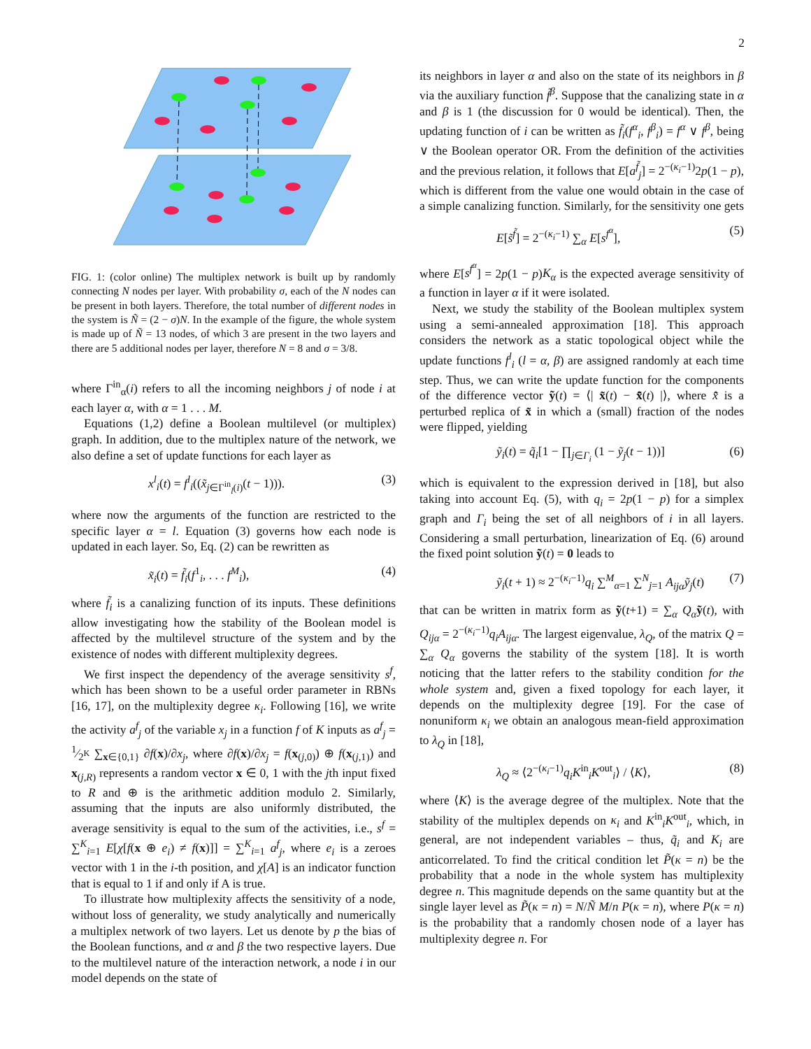2
FIG. 1: (color online) The multiplex network is built up by randomly connecting N nodes per layer. With probability σ, each of the N nodes can be present in both layers. Therefore, the total number of different nodes in the system is Ñ = (2 − σ)N. In the example of the figure, the whole system is made up of Ñ = 13 nodes, of which 3 are present in the two layers and there are 5 additional nodes per layer, therefore N = 8 and σ = 3/8.
where Γ<sup>in</sup><sub>α</sub>(i) refers to all the incoming neighbors j of node i at each layer α, with α = 1 . . . M.
Equations (1,2) define a Boolean multilevel (or multiplex) graph. In addition, due to the multiplex nature of the network, we also define a set of update functions for each layer as
x<sup>l</sup><sub>i</sub>(t) = f<sup>l</sup><sub>i</sub>((x̃<sub>j∈Γ<sup>in</sup><sub>l</sub>(i)</sub>(t − 1))). (3)
where now the arguments of the function are restricted to the specific layer α = l. Equation (3) governs how each node is updated in each layer. So, Eq. (2) can be rewritten as
x̃<sub>i</sub>(t) = f̃<sub>i</sub>(f<sup>1</sup><sub>i</sub>, . . . f<sup>M</sup><sub>i</sub>), (4)
where f̃<sub>i</sub> is a canalizing function of its inputs. These definitions allow investigating how the stability of the Boolean model is affected by the multilevel structure of the system and by the existence of nodes with different multiplexity degrees.
We first inspect the dependency of the average sensitivity s<sup>f</sup>, which has been shown to be a useful order parameter in RBNs [16, 17], on the multiplexity degree κ<sub>i</sub>. Following [16], we write the activity a<sup>f</sup><sub>j</sub> of the variable x<sub>j</sub> in a function f of K inputs as a<sup>f</sup><sub>j</sub> = 1⁄2<sup>K</sup> ∑<sub>x∈{0,1}</sub> ∂f(x)/∂x<sub>j</sub>, where ∂f(x)/∂x<sub>j</sub> = f(x<sub>(j,0)</sub>) ⊕ f(x<sub>(j,1)</sub>) and x<sub>(j,R)</sub> represents a random vector x ∈ 0, 1 with the jth input fixed to R and ⊕ is the arithmetic addition modulo 2. Similarly, assuming that the inputs are also uniformly distributed, the average sensitivity is equal to the sum of the activities, i.e., s<sup>f</sup> = ∑<sup>K</sup><sub>i=1</sub> E[χ[f(x ⊕ e<sub>i</sub>) ≠ f(x)]] = ∑<sup>K</sup><sub>i=1</sub> a<sup>f</sup><sub>j</sub>, where e<sub>i</sub> is a zeroes vector with 1 in the i-th position, and χ[A] is an indicator function that is equal to 1 if and only if A is true.
To illustrate how multiplexity affects the sensitivity of a node, without loss of generality, we study analytically and numerically a multiplex network of two layers. Let us denote by p the bias of the Boolean functions, and α and β the two respective layers. Due to the multilevel nature of the interaction network, a node i in our model depends on the state of
its neighbors in layer α and also on the state of its neighbors in β via the auxiliary function f̃<sup>β</sup>. Suppose that the canalizing state in α and β is 1 (the discussion for 0 would be identical). Then, the updating function of i can be written as f̃<sub>i</sub>(f<sup>α</sup><sub>i</sub>, f<sup>β</sup><sub>i</sub>) = f<sup>α</sup> ∨ f<sup>β</sup>, being ∨ the Boolean operator OR. From the definition of the activities and the previous relation, it follows that E[a<sup>f̃</sup><sub>j</sub>] = 2<sup>−(κ<sub>i</sub>−1)</sup>2p(1 − p), which is different from the value one would obtain in the case of a simple canalizing function. Similarly, for the sensitivity one gets
E[s̃<sup>f̃</sup>] = 2<sup>−(κ<sub>i</sub>−1)</sup> ∑<sub>α</sub> E[s<sup>f<sup>α</sup></sup>], (5)
where E[s<sup>f<sup>α</sup></sup>] = 2p(1 − p)K<sub>α</sub> is the expected average sensitivity of a function in layer α if it were isolated.
Next, we study the stability of the Boolean multiplex system using a semi-annealed approximation [18]. This approach considers the network as a static topological object while the update functions f<sup>l</sup><sub>i</sub> (l = α, β) are assigned randomly at each time step. Thus, we can write the update function for the components of the difference vector ỹ(t) = ⟨| x̃(t) − x̃̂(t) |⟩, where x̃̂ is a perturbed replica of x̃ in which a (small) fraction of the nodes were flipped, yielding
ỹ<sub>i</sub>(t) = q̃<sub>i</sub>[1 − ∏<sub>j∈Γ<sub>i</sub></sub> (1 − ỹ<sub>j</sub>(t − 1))] (6)
which is equivalent to the expression derived in [18], but also taking into account Eq. (5), with q<sub>i</sub> = 2p(1 − p) for a simplex graph and Γ<sub>i</sub> being the set of all neighbors of i in all layers. Considering a small perturbation, linearization of Eq. (6) around the fixed point solution ỹ(t) = 0 leads to
ỹ<sub>i</sub>(t + 1) ≈ 2<sup>−(κ<sub>i</sub>−1)</sup>q<sub>i</sub> ∑<sup>M</sup><sub>α=1</sub> ∑<sup>N</sup><sub>j=1</sub> A<sub>ijα</sub>ỹ<sub>j</sub>(t) (7)
that can be written in matrix form as ỹ(t+1) = ∑<sub>α</sub> Q<sub>α</sub> ỹ(t), with Q<sub>ijα</sub> = 2<sup>−(κ<sub>i</sub>−1)</sup>q<sub>i</sub>A<sub>ijα</sub>. The largest eigenvalue, λ<sub>Q</sub>, of the matrix Q = ∑<sub>α</sub> Q<sub>α</sub> governs the stability of the system [18]. It is worth noticing that the latter refers to the stability condition for the whole system and, given a fixed topology for each layer, it depends on the multiplexity degree [19]. For the case of nonuniform κ<sub>i</sub> we obtain an analogous mean-field approximation to λ<sub>Q</sub> in [18],
λ<sub>Q</sub> ≈ ⟨2<sup>−(κ<sub>i</sub>−1)</sup>q<sub>i</sub>K<sup>in</sup><sub>i</sub>K<sup>out</sup><sub>i</sub>⟩ / ⟨K⟩, (8)
where ⟨K⟩ is the average degree of the multiplex. Note that the stability of the multiplex depends on κ<sub>i</sub> and K<sup>in</sup><sub>i</sub>K<sup>out</sup><sub>i</sub>, which, in general, are not independent variables – thus, q̃<sub>i</sub> and K<sub>i</sub> are anticorrelated. To find the critical condition let P̃(κ = n) be the probability that a node in the whole system has multiplexity degree n. This magnitude depends on the same quantity but at the single layer level as P̃(κ = n) = N/Ñ M/n P(κ = n), where P(κ = n) is the probability that a randomly chosen node of a layer has multiplexity degree n. For